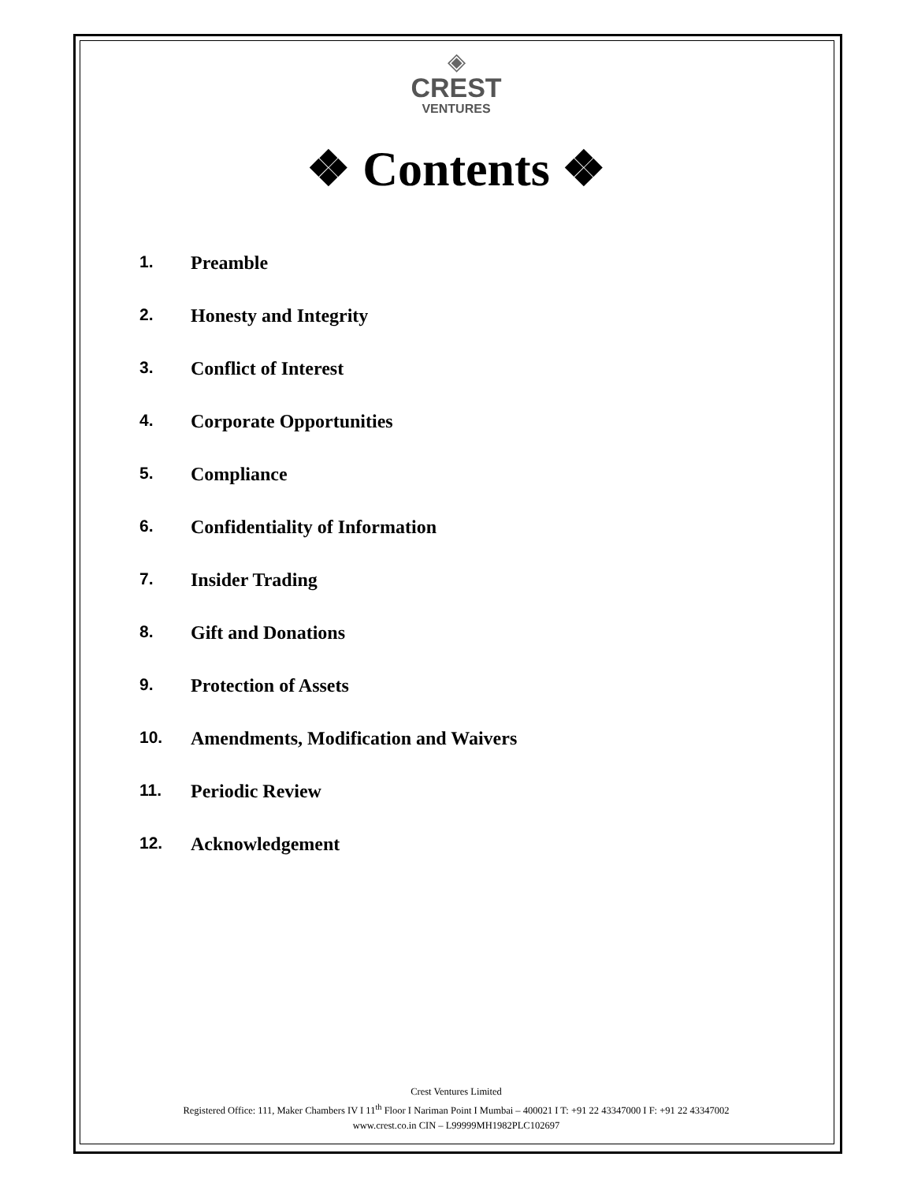◈
CREST
VENTURES
❖ Contents ❖
1. Preamble
2. Honesty and Integrity
3. Conflict of Interest
4. Corporate Opportunities
5. Compliance
6. Confidentiality of Information
7. Insider Trading
8. Gift and Donations
9. Protection of Assets
10. Amendments, Modification and Waivers
11. Periodic Review
12. Acknowledgement
Crest Ventures Limited
Registered Office: 111, Maker Chambers IV I 11<sup>th</sup> Floor I Nariman Point I Mumbai – 400021 I T: +91 22 43347000 I F: +91 22 43347002
www.crest.co.in CIN – L99999MH1982PLC102697